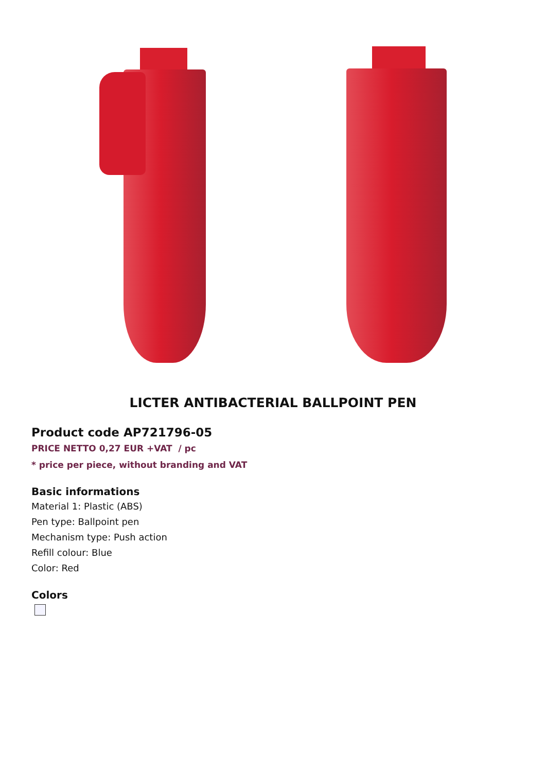LICTER ANTIBACTERIAL BALLPOINT PEN
Product code AP721796-05
PRICE NETTO 0,27 EUR +VAT / pc
* price per piece, without branding and VAT
Basic informations
Material 1: Plastic (ABS)
Pen type: Ballpoint pen
Mechanism type: Push action
Refill colour: Blue
Color: Red
Colors